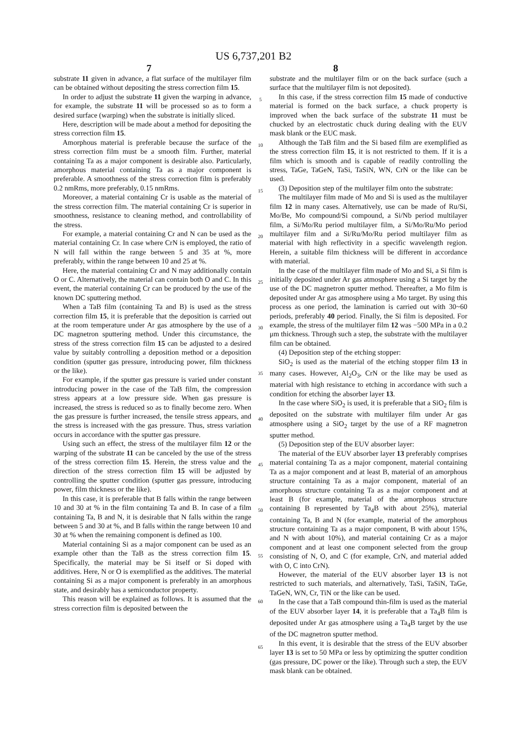US 6,737,201 B2
7 8
substrate 11 given in advance, a flat surface of the multilayer film can be obtained without depositing the stress correction film 15.
In order to adjust the substrate 11 given the warping in advance, for example, the substrate 11 will be processed so as to form a desired surface (warping) when the substrate is initially sliced.
Here, description will be made about a method for depositing the stress correction film 15.
Amorphous material is preferable because the surface of the stress correction film must be a smooth film. Further, material containing Ta as a major component is desirable also. Particularly, amorphous material containing Ta as a major component is preferable. A smoothness of the stress correction film is preferably 0.2 nmRms, more preferably, 0.15 nmRms.
Moreover, a material containing Cr is usable as the material of the stress correction film. The material containing Cr is superior in smoothness, resistance to cleaning method, and controllability of the stress.
For example, a material containing Cr and N can be used as the material containing Cr. In case where CrN is employed, the ratio of N will fall within the range between 5 and 35 at %, more preferably, within the range between 10 and 25 at %.
Here, the material containing Cr and N may additionally contain O or C. Alternatively, the material can contain both O and C. In this event, the material containing Cr can be produced by the use of the known DC sputtering method.
When a TaB film (containing Ta and B) is used as the stress correction film 15, it is preferable that the deposition is carried out at the room temperature under Ar gas atmosphere by the use of a DC magnetron sputtering method. Under this circumstance, the stress of the stress correction film 15 can be adjusted to a desired value by suitably controlling a deposition method or a deposition condition (sputter gas pressure, introducing power, film thickness or the like).
For example, if the sputter gas pressure is varied under constant introducing power in the case of the TaB film, the compression stress appears at a low pressure side. When gas pressure is increased, the stress is reduced so as to finally become zero. When the gas pressure is further increased, the tensile stress appears, and the stress is increased with the gas pressure. Thus, stress variation occurs in accordance with the sputter gas pressure.
Using such an effect, the stress of the multilayer film 12 or the warping of the substrate 11 can be canceled by the use of the stress of the stress correction film 15. Herein, the stress value and the direction of the stress correction film 15 will be adjusted by controlling the sputter condition (sputter gas pressure, introducing power, film thickness or the like).
In this case, it is preferable that B falls within the range between 10 and 30 at % in the film containing Ta and B. In case of a film containing Ta, B and N, it is desirable that N falls within the range between 5 and 30 at %, and B falls within the range between 10 and 30 at % when the remaining component is defined as 100.
Material containing Si as a major component can be used as an example other than the TaB as the stress correction film 15. Specifically, the material may be Si itself or Si doped with additives. Here, N or O is exemplified as the additives. The material containing Si as a major component is preferably in an amorphous state, and desirably has a semiconductor property.
This reason will be explained as follows. It is assumed that the stress correction film is deposited between the
5
10
15
20
25
30
35
40
45
50
55
60
65
substrate and the multilayer film or on the back surface (such a surface that the multilayer film is not deposited).
In this case, if the stress correction film 15 made of conductive material is formed on the back surface, a chuck property is improved when the back surface of the substrate 11 must be chucked by an electrostatic chuck during dealing with the EUV mask blank or the EUC mask.
Although the TaB film and the Si based film are exemplified as the stress correction film 15, it is not restricted to them. If it is a film which is smooth and is capable of readily controlling the stress, TaGe, TaGeN, TaSi, TaSiN, WN, CrN or the like can be used.
(3) Deposition step of the multilayer film onto the substrate:
The multilayer film made of Mo and Si is used as the multilayer film 12 in many cases. Alternatively, use can be made of Ru/Si, Mo/Be, Mo compound/Si compound, a Si/Nb period multilayer film, a Si/Mo/Ru period multilayer film, a Si/Mo/Ru/Mo period multilayer film and a Si/Ru/Mo/Ru period multilayer film as material with high reflectivity in a specific wavelength region. Herein, a suitable film thickness will be different in accordance with material.
In the case of the multilayer film made of Mo and Si, a Si film is initially deposited under Ar gas atmosphere using a Si target by the use of the DC magnetron sputter method. Thereafter, a Mo film is deposited under Ar gas atmosphere using a Mo target. By using this process as one period, the lamination is carried out with 30~60 periods, preferably 40 period. Finally, the Si film is deposited. For example, the stress of the multilayer film 12 was −500 MPa in a 0.2 μm thickness. Through such a step, the substrate with the multilayer film can be obtained.
(4) Deposition step of the etching stopper:
SiO<sub>2</sub> is used as the material of the etching stopper film 13 in many cases. However, Al<sub>2</sub>O<sub>3</sub>, CrN or the like may be used as material with high resistance to etching in accordance with such a condition for etching the absorber layer 13.
In the case where SiO<sub>2</sub> is used, it is preferable that a SiO<sub>2</sub> film is deposited on the substrate with multilayer film under Ar gas atmosphere using a SiO<sub>2</sub> target by the use of a RF magnetron sputter method.
(5) Deposition step of the EUV absorber layer:
The material of the EUV absorber layer 13 preferably comprises material containing Ta as a major component, material containing Ta as a major component and at least B, material of an amorphous structure containing Ta as a major component, material of an amorphous structure containing Ta as a major component and at least B (for example, material of the amorphous structure containing B represented by Ta<sub>4</sub>B with about 25%), material containing Ta, B and N (for example, material of the amorphous structure containing Ta as a major component, B with about 15%, and N with about 10%), and material containing Cr as a major component and at least one component selected from the group consisting of N, O, and C (for example, CrN, and material added with O, C into CrN).
However, the material of the EUV absorber layer 13 is not restricted to such materials, and alternatively, TaSi, TaSiN, TaGe, TaGeN, WN, Cr, TiN or the like can be used.
In the case that a TaB compound thin-film is used as the material of the EUV absorber layer 14, it is preferable that a Ta<sub>4</sub>B film is deposited under Ar gas atmosphere using a Ta<sub>4</sub>B target by the use of the DC magnetron sputter method.
In this event, it is desirable that the stress of the EUV absorber layer 13 is set to 50 MPa or less by optimizing the sputter condition (gas pressure, DC power or the like). Through such a step, the EUV mask blank can be obtained.